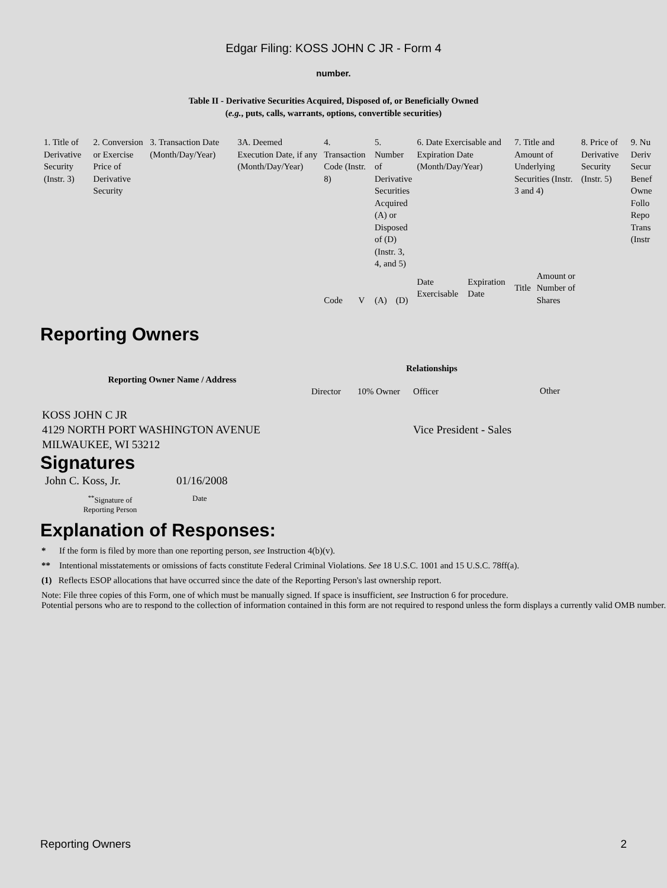Edgar Filing: KOSS JOHN C JR - Form 4
number.
Table II - Derivative Securities Acquired, Disposed of, or Beneficially Owned
(e.g., puts, calls, warrants, options, convertible securities)
| 1. Title of Derivative Security (Instr. 3) | 2. Conversion or Exercise Price of Derivative Security | 3. Transaction Date (Month/Day/Year) | 3A. Deemed Execution Date, if any (Month/Day/Year) | 4. Transaction Code (Instr. 8) | | 5. Number of Derivative Securities Acquired (A) or Disposed of (D) (Instr. 3, 4, and 5) | | 6. Date Exercisable and Expiration Date (Month/Day/Year) | | 7. Title and Amount of Underlying Securities (Instr. 3 and 4) | | 8. Price of Derivative Security (Instr. 5) | 9. Nu Deriv Secur Benef Owne Follo Repo Trans (Instr |
| | | | | Code | V | (A) | (D) | Date Exercisable | Expiration Date | Title | Amount or Number of Shares | | |
Reporting Owners
| Reporting Owner Name / Address | Relationships | | | |
| --- | --- | --- | --- | --- |
| | Director | 10% Owner | Officer | Other |
| KOSS JOHN C JR 4129 NORTH PORT WASHINGTON AVENUE MILWAUKEE, WI 53212 | | | Vice President - Sales | |
Signatures
| John C. Koss, Jr. | 01/16/2008 |
| <sup>**</sup> Signature of Reporting Person | Date |
Explanation of Responses:
* If the form is filed by more than one reporting person, see Instruction 4(b)(v).
** Intentional misstatements or omissions of facts constitute Federal Criminal Violations. See 18 U.S.C. 1001 and 15 U.S.C. 78ff(a).
(1) Reflects ESOP allocations that have occurred since the date of the Reporting Person's last ownership report.
Note: File three copies of this Form, one of which must be manually signed. If space is insufficient, see Instruction 6 for procedure.
Potential persons who are to respond to the collection of information contained in this form are not required to respond unless the form displays a currently valid OMB number.
Reporting Owners 2